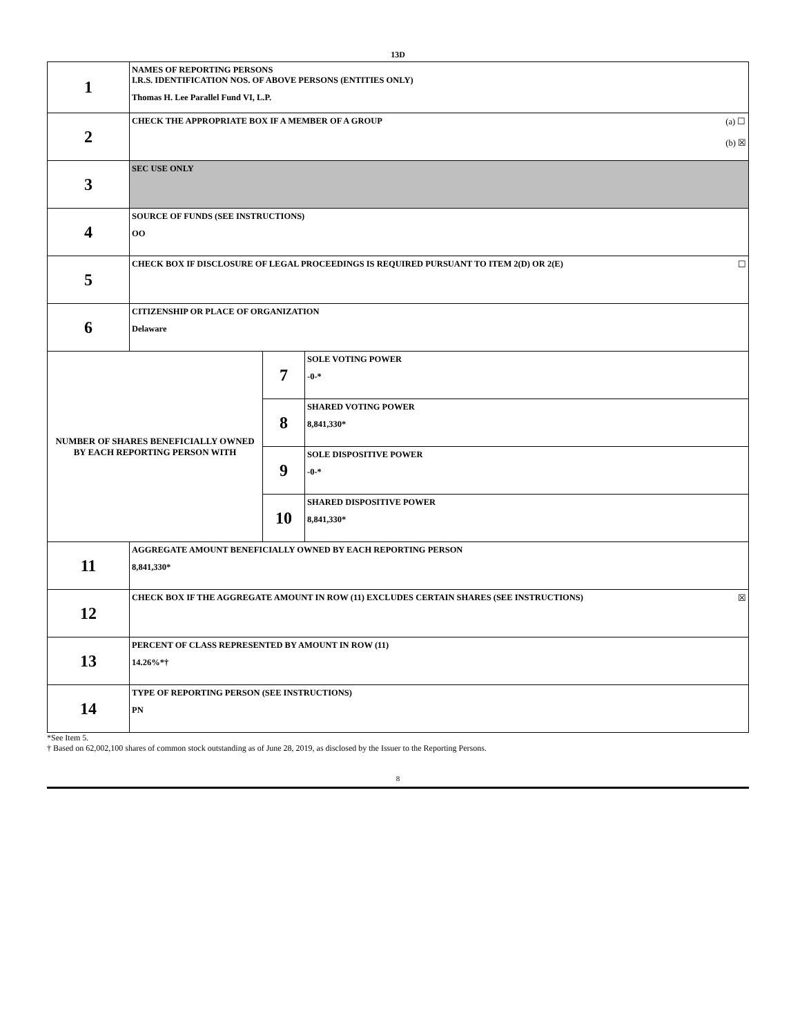13D
| 1 | NAMES OF REPORTING PERSONS I.R.S. IDENTIFICATION NOS. OF ABOVE PERSONS (ENTITIES ONLY) Thomas H. Lee Parallel Fund VI, L.P. | | |
| 2 | (a) ☐ (b) ☒ CHECK THE APPROPRIATE BOX IF A MEMBER OF A GROUP | | |
| 3 | SEC USE ONLY | | |
| 4 | SOURCE OF FUNDS (SEE INSTRUCTIONS) OO | | |
| 5 | ☐ CHECK BOX IF DISCLOSURE OF LEGAL PROCEEDINGS IS REQUIRED PURSUANT TO ITEM 2(D) OR 2(E) | | |
| 6 | CITIZENSHIP OR PLACE OF ORGANIZATION Delaware | | |
| NUMBER OF SHARES BENEFICIALLY OWNED BY EACH REPORTING PERSON WITH | | 7 | SOLE VOTING POWER -0-* |
| | | 8 | SHARED VOTING POWER 8,841,330* |
| | | 9 | SOLE DISPOSITIVE POWER -0-* |
| | | 10 | SHARED DISPOSITIVE POWER 8,841,330* |
| 11 | AGGREGATE AMOUNT BENEFICIALLY OWNED BY EACH REPORTING PERSON 8,841,330* | | |
| 12 | ☒ CHECK BOX IF THE AGGREGATE AMOUNT IN ROW (11) EXCLUDES CERTAIN SHARES (SEE INSTRUCTIONS) | | |
| 13 | PERCENT OF CLASS REPRESENTED BY AMOUNT IN ROW (11) 14.26%*† | | |
| 14 | TYPE OF REPORTING PERSON (SEE INSTRUCTIONS) PN | | |
*See Item 5.
† Based on 62,002,100 shares of common stock outstanding as of June 28, 2019, as disclosed by the Issuer to the Reporting Persons.
8